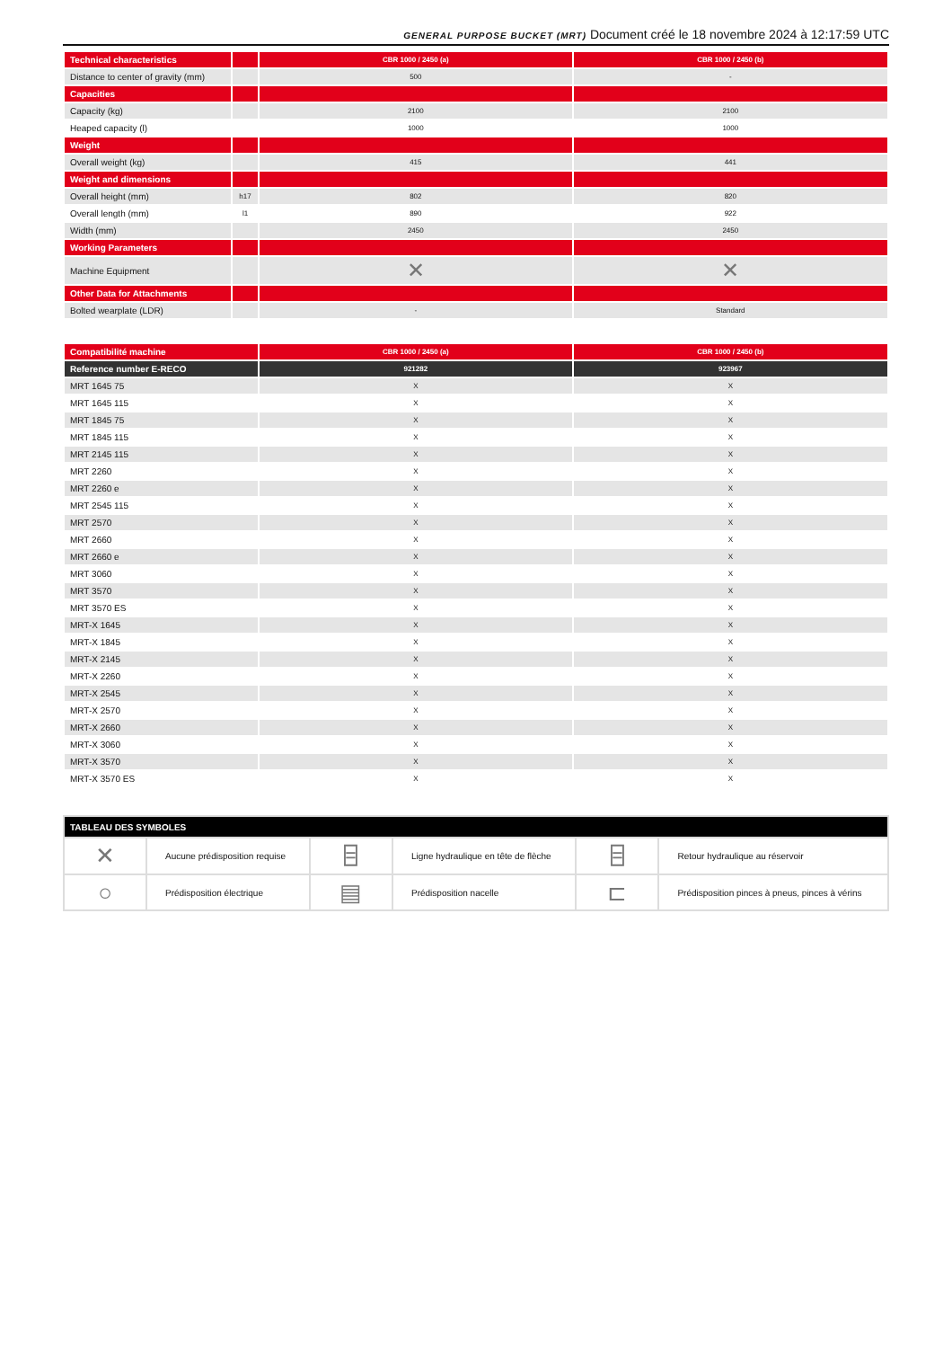GENERAL PURPOSE BUCKET (MRT) Document créé le 18 novembre 2024 à 12:17:59 UTC
| Technical characteristics | | CBR 1000 / 2450 (a) | CBR 1000 / 2450 (b) |
| Distance to center of gravity (mm) | | 500 | - |
| Capacities | | | |
| Capacity (kg) | | 2100 | 2100 |
| Heaped capacity (l) | | 1000 | 1000 |
| Weight | | | |
| Overall weight (kg) | | 415 | 441 |
| Weight and dimensions | | | |
| Overall height (mm) | h17 | 802 | 820 |
| Overall length (mm) | l1 | 890 | 922 |
| Width (mm) | | 2450 | 2450 |
| Working Parameters | | | |
| Machine Equipment | | ✕ | ✕ |
| Other Data for Attachments | | | |
| Bolted wearplate (LDR) | | - | Standard |
| Compatibilité machine | CBR 1000 / 2450 (a) | CBR 1000 / 2450 (b) |
| Reference number E-RECO | 921282 | 923967 |
| MRT 1645 75 | X | X |
| MRT 1645 115 | X | X |
| MRT 1845 75 | X | X |
| MRT 1845 115 | X | X |
| MRT 2145 115 | X | X |
| MRT 2260 | X | X |
| MRT 2260 e | X | X |
| MRT 2545 115 | X | X |
| MRT 2570 | X | X |
| MRT 2660 | X | X |
| MRT 2660 e | X | X |
| MRT 3060 | X | X |
| MRT 3570 | X | X |
| MRT 3570 ES | X | X |
| MRT-X 1645 | X | X |
| MRT-X 1845 | X | X |
| MRT-X 2145 | X | X |
| MRT-X 2260 | X | X |
| MRT-X 2545 | X | X |
| MRT-X 2570 | X | X |
| MRT-X 2660 | X | X |
| MRT-X 3060 | X | X |
| MRT-X 3570 | X | X |
| MRT-X 3570 ES | X | X |
| TABLEAU DES SYMBOLES | | | | | |
| ✕ | Aucune prédisposition requise | ⌸ | Ligne hydraulique en tête de flèche | ⌸ | Retour hydraulique au réservoir |
| ○ | Prédisposition électrique | ▤ | Prédisposition nacelle | ⊏ | Prédisposition pinces à pneus, pinces à vérins |